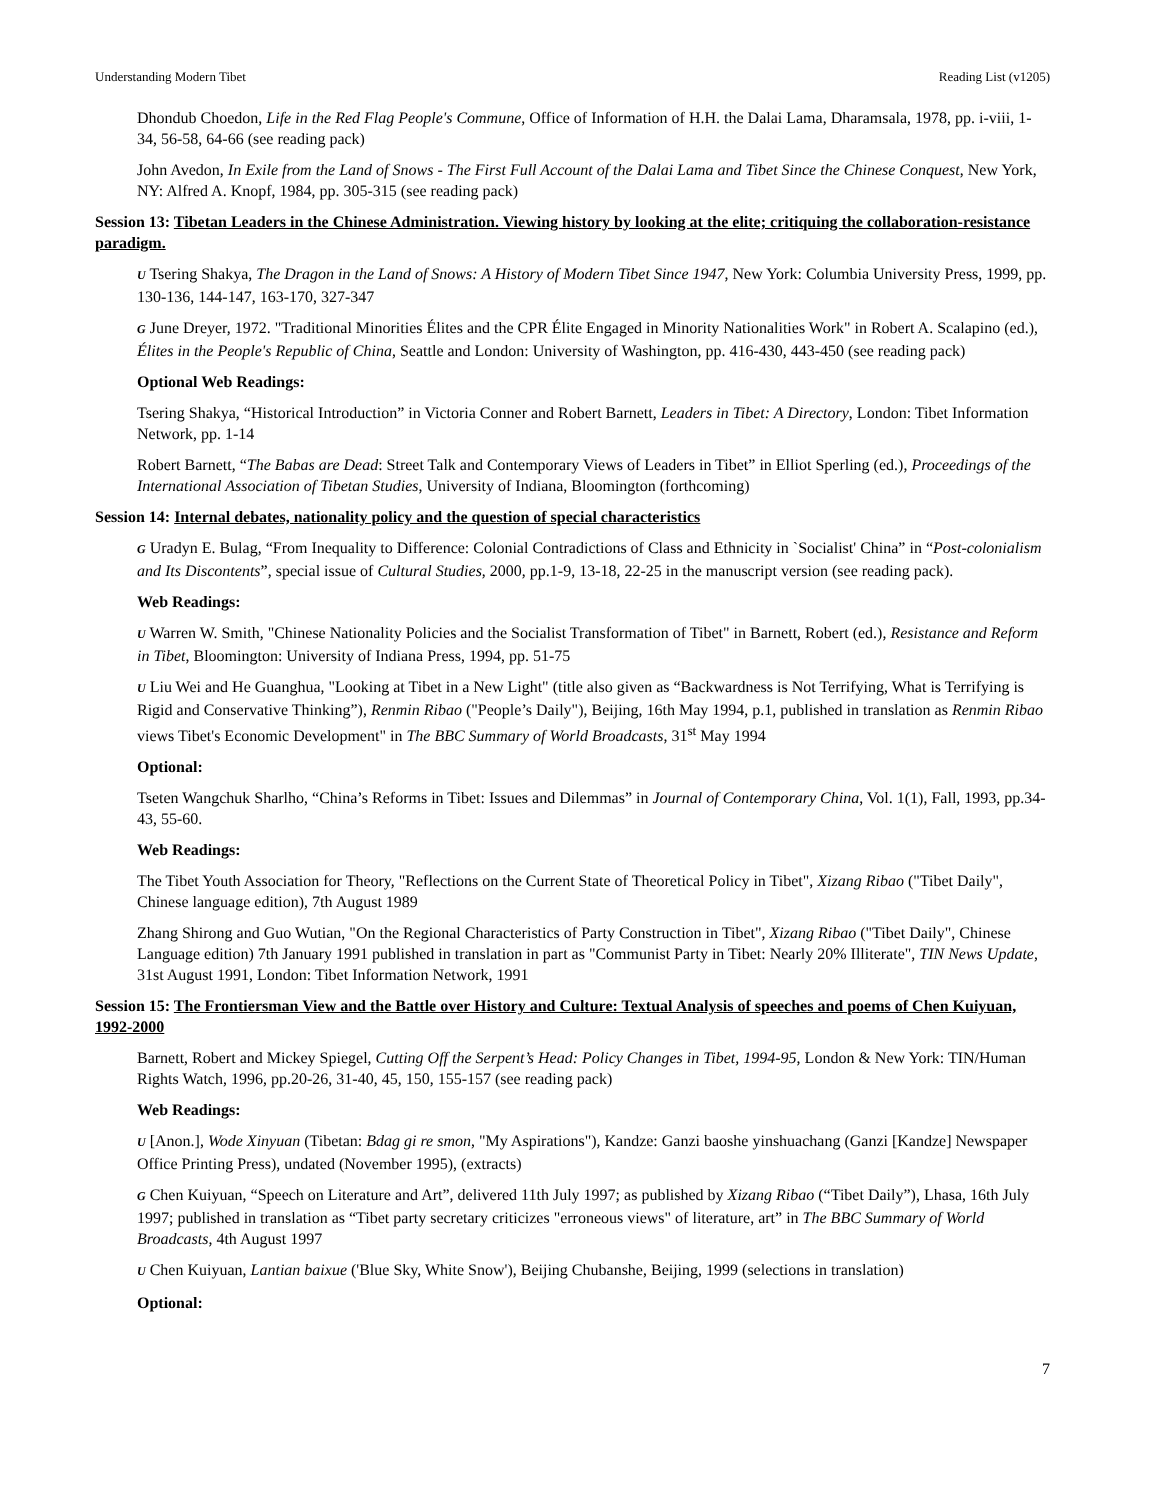Understanding Modern Tibet Reading List (v1205)
Dhondub Choedon, Life in the Red Flag People's Commune, Office of Information of H.H. the Dalai Lama, Dharamsala, 1978, pp. i-viii, 1-34, 56-58, 64-66 (see reading pack)
John Avedon, In Exile from the Land of Snows - The First Full Account of the Dalai Lama and Tibet Since the Chinese Conquest, New York, NY: Alfred A. Knopf, 1984, pp. 305-315 (see reading pack)
Session 13: Tibetan Leaders in the Chinese Administration. Viewing history by looking at the elite; critiquing the collaboration-resistance paradigm.
U Tsering Shakya, The Dragon in the Land of Snows: A History of Modern Tibet Since 1947, New York: Columbia University Press, 1999, pp. 130-136, 144-147, 163-170, 327-347
G June Dreyer, 1972. "Traditional Minorities Élites and the CPR Élite Engaged in Minority Nationalities Work" in Robert A. Scalapino (ed.), Élites in the People's Republic of China, Seattle and London: University of Washington, pp. 416-430, 443-450 (see reading pack)
Optional Web Readings:
Tsering Shakya, “Historical Introduction” in Victoria Conner and Robert Barnett, Leaders in Tibet: A Directory, London: Tibet Information Network, pp. 1-14
Robert Barnett, “The Babas are Dead: Street Talk and Contemporary Views of Leaders in Tibet” in Elliot Sperling (ed.), Proceedings of the International Association of Tibetan Studies, University of Indiana, Bloomington (forthcoming)
Session 14: Internal debates, nationality policy and the question of special characteristics
G Uradyn E. Bulag, “From Inequality to Difference: Colonial Contradictions of Class and Ethnicity in `Socialist' China” in “Post-colonialism and Its Discontents”, special issue of Cultural Studies, 2000, pp.1-9, 13-18, 22-25 in the manuscript version (see reading pack).
Web Readings:
U Warren W. Smith, "Chinese Nationality Policies and the Socialist Transformation of Tibet" in Barnett, Robert (ed.), Resistance and Reform in Tibet, Bloomington: University of Indiana Press, 1994, pp. 51-75
U Liu Wei and He Guanghua, "Looking at Tibet in a New Light" (title also given as “Backwardness is Not Terrifying, What is Terrifying is Rigid and Conservative Thinking”), Renmin Ribao ("People’s Daily"), Beijing, 16th May 1994, p.1, published in translation as Renmin Ribao views Tibet's Economic Development" in The BBC Summary of World Broadcasts, 31<sup>st</sup> May 1994
Optional:
Tseten Wangchuk Sharlho, “China’s Reforms in Tibet: Issues and Dilemmas” in Journal of Contemporary China, Vol. 1(1), Fall, 1993, pp.34-43, 55-60.
Web Readings:
The Tibet Youth Association for Theory, "Reflections on the Current State of Theoretical Policy in Tibet", Xizang Ribao ("Tibet Daily", Chinese language edition), 7th August 1989
Zhang Shirong and Guo Wutian, "On the Regional Characteristics of Party Construction in Tibet", Xizang Ribao ("Tibet Daily", Chinese Language edition) 7th January 1991 published in translation in part as "Communist Party in Tibet: Nearly 20% Illiterate", TIN News Update, 31st August 1991, London: Tibet Information Network, 1991
Session 15: The Frontiersman View and the Battle over History and Culture: Textual Analysis of speeches and poems of Chen Kuiyuan, 1992-2000
Barnett, Robert and Mickey Spiegel, Cutting Off the Serpent’s Head: Policy Changes in Tibet, 1994-95, London & New York: TIN/Human Rights Watch, 1996, pp.20-26, 31-40, 45, 150, 155-157 (see reading pack)
Web Readings:
U [Anon.], Wode Xinyuan (Tibetan: Bdag gi re smon, "My Aspirations"), Kandze: Ganzi baoshe yinshuachang (Ganzi [Kandze] Newspaper Office Printing Press), undated (November 1995), (extracts)
G Chen Kuiyuan, “Speech on Literature and Art”, delivered 11th July 1997; as published by Xizang Ribao (“Tibet Daily”), Lhasa, 16th July 1997; published in translation as “Tibet party secretary criticizes "erroneous views" of literature, art” in The BBC Summary of World Broadcasts, 4th August 1997
U Chen Kuiyuan, Lantian baixue ('Blue Sky, White Snow'), Beijing Chubanshe, Beijing, 1999 (selections in translation)
Optional:
7